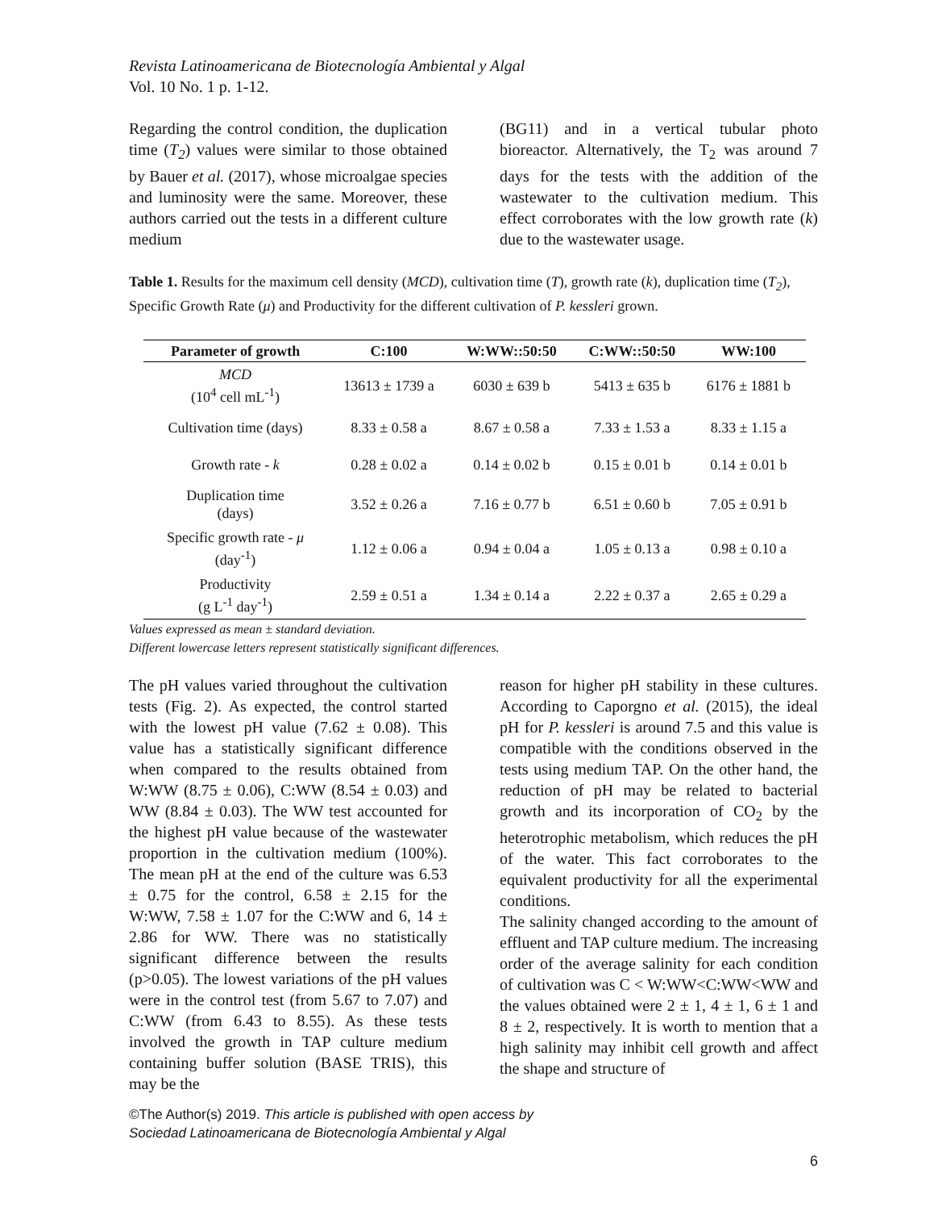Revista Latinoamericana de Biotecnología Ambiental y Algal
Vol. 10 No. 1 p. 1-12.
Regarding the control condition, the duplication time (T<sub>2</sub>) values were similar to those obtained by Bauer et al. (2017), whose microalgae species and luminosity were the same. Moreover, these authors carried out the tests in a different culture medium
(BG11) and in a vertical tubular photo bioreactor. Alternatively, the T<sub>2</sub> was around 7 days for the tests with the addition of the wastewater to the cultivation medium. This effect corroborates with the low growth rate (k) due to the wastewater usage.
Table 1. Results for the maximum cell density (MCD), cultivation time (T), growth rate (k), duplication time (T<sub>2</sub>), Specific Growth Rate (μ) and Productivity for the different cultivation of P. kessleri grown.
| Parameter of growth | C:100 | W:WW::50:50 | C:WW::50:50 | WW:100 |
| --- | --- | --- | --- | --- |
| MCD (10<sup>4</sup> cell mL<sup>-1</sup>) | 13613 ± 1739 a | 6030 ± 639 b | 5413 ± 635 b | 6176 ± 1881 b |
| Cultivation time (days) | 8.33 ± 0.58 a | 8.67 ± 0.58 a | 7.33 ± 1.53 a | 8.33 ± 1.15 a |
| Growth rate - k | 0.28 ± 0.02 a | 0.14 ± 0.02 b | 0.15 ± 0.01 b | 0.14 ± 0.01 b |
| Duplication time (days) | 3.52 ± 0.26 a | 7.16 ± 0.77 b | 6.51 ± 0.60 b | 7.05 ± 0.91 b |
| Specific growth rate - μ (day<sup>-1</sup>) | 1.12 ± 0.06 a | 0.94 ± 0.04 a | 1.05 ± 0.13 a | 0.98 ± 0.10 a |
| Productivity (g L<sup>-1</sup> day<sup>-1</sup>) | 2.59 ± 0.51 a | 1.34 ± 0.14 a | 2.22 ± 0.37 a | 2.65 ± 0.29 a |
Values expressed as mean ± standard deviation.
Different lowercase letters represent statistically significant differences.
The pH values varied throughout the cultivation tests (Fig. 2). As expected, the control started with the lowest pH value (7.62 ± 0.08). This value has a statistically significant difference when compared to the results obtained from W:WW (8.75 ± 0.06), C:WW (8.54 ± 0.03) and WW (8.84 ± 0.03). The WW test accounted for the highest pH value because of the wastewater proportion in the cultivation medium (100%). The mean pH at the end of the culture was 6.53 ± 0.75 for the control, 6.58 ± 2.15 for the W:WW, 7.58 ± 1.07 for the C:WW and 6, 14 ± 2.86 for WW. There was no statistically significant difference between the results (p>0.05). The lowest variations of the pH values were in the control test (from 5.67 to 7.07) and C:WW (from 6.43 to 8.55). As these tests involved the growth in TAP culture medium containing buffer solution (BASE TRIS), this may be the
reason for higher pH stability in these cultures. According to Caporgno et al. (2015), the ideal pH for P. kessleri is around 7.5 and this value is compatible with the conditions observed in the tests using medium TAP. On the other hand, the reduction of pH may be related to bacterial growth and its incorporation of CO<sub>2</sub> by the heterotrophic metabolism, which reduces the pH of the water. This fact corroborates to the equivalent productivity for all the experimental conditions.
The salinity changed according to the amount of effluent and TAP culture medium. The increasing order of the average salinity for each condition of cultivation was C < W:WW<C:WW<WW and the values obtained were 2 ± 1, 4 ± 1, 6 ± 1 and 8 ± 2, respectively. It is worth to mention that a high salinity may inhibit cell growth and affect the shape and structure of
©The Author(s) 2019. This article is published with open access by
Sociedad Latinoamericana de Biotecnología Ambiental y Algal
6